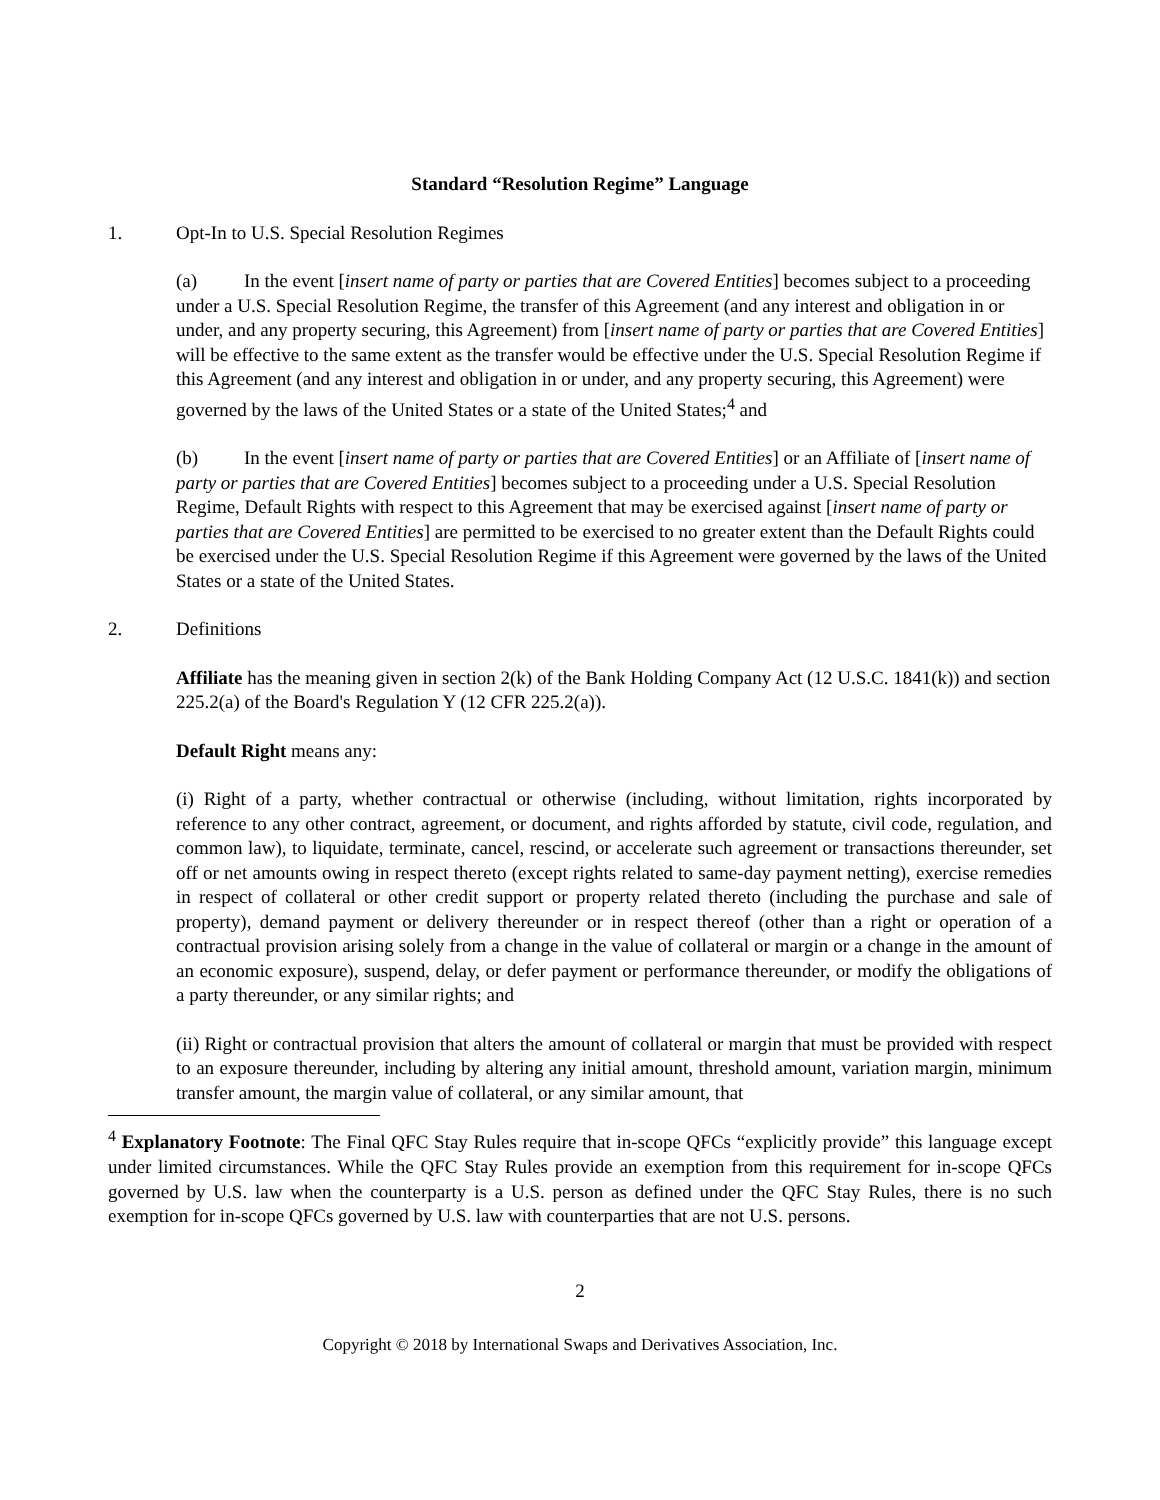Standard “Resolution Regime” Language
1. Opt-In to U.S. Special Resolution Regimes
(a) In the event [insert name of party or parties that are Covered Entities] becomes subject to a proceeding under a U.S. Special Resolution Regime, the transfer of this Agreement (and any interest and obligation in or under, and any property securing, this Agreement) from [insert name of party or parties that are Covered Entities] will be effective to the same extent as the transfer would be effective under the U.S. Special Resolution Regime if this Agreement (and any interest and obligation in or under, and any property securing, this Agreement) were governed by the laws of the United States or a state of the United States;<sup>4</sup> and
(b) In the event [insert name of party or parties that are Covered Entities] or an Affiliate of [insert name of party or parties that are Covered Entities] becomes subject to a proceeding under a U.S. Special Resolution Regime, Default Rights with respect to this Agreement that may be exercised against [insert name of party or parties that are Covered Entities] are permitted to be exercised to no greater extent than the Default Rights could be exercised under the U.S. Special Resolution Regime if this Agreement were governed by the laws of the United States or a state of the United States.
2. Definitions
Affiliate has the meaning given in section 2(k) of the Bank Holding Company Act (12 U.S.C. 1841(k)) and section 225.2(a) of the Board's Regulation Y (12 CFR 225.2(a)).
Default Right means any:
(i) Right of a party, whether contractual or otherwise (including, without limitation, rights incorporated by reference to any other contract, agreement, or document, and rights afforded by statute, civil code, regulation, and common law), to liquidate, terminate, cancel, rescind, or accelerate such agreement or transactions thereunder, set off or net amounts owing in respect thereto (except rights related to same-day payment netting), exercise remedies in respect of collateral or other credit support or property related thereto (including the purchase and sale of property), demand payment or delivery thereunder or in respect thereof (other than a right or operation of a contractual provision arising solely from a change in the value of collateral or margin or a change in the amount of an economic exposure), suspend, delay, or defer payment or performance thereunder, or modify the obligations of a party thereunder, or any similar rights; and
(ii) Right or contractual provision that alters the amount of collateral or margin that must be provided with respect to an exposure thereunder, including by altering any initial amount, threshold amount, variation margin, minimum transfer amount, the margin value of collateral, or any similar amount, that
<sup>4</sup> Explanatory Footnote: The Final QFC Stay Rules require that in-scope QFCs “explicitly provide” this language except under limited circumstances. While the QFC Stay Rules provide an exemption from this requirement for in-scope QFCs governed by U.S. law when the counterparty is a U.S. person as defined under the QFC Stay Rules, there is no such exemption for in-scope QFCs governed by U.S. law with counterparties that are not U.S. persons.
2
Copyright © 2018 by International Swaps and Derivatives Association, Inc.